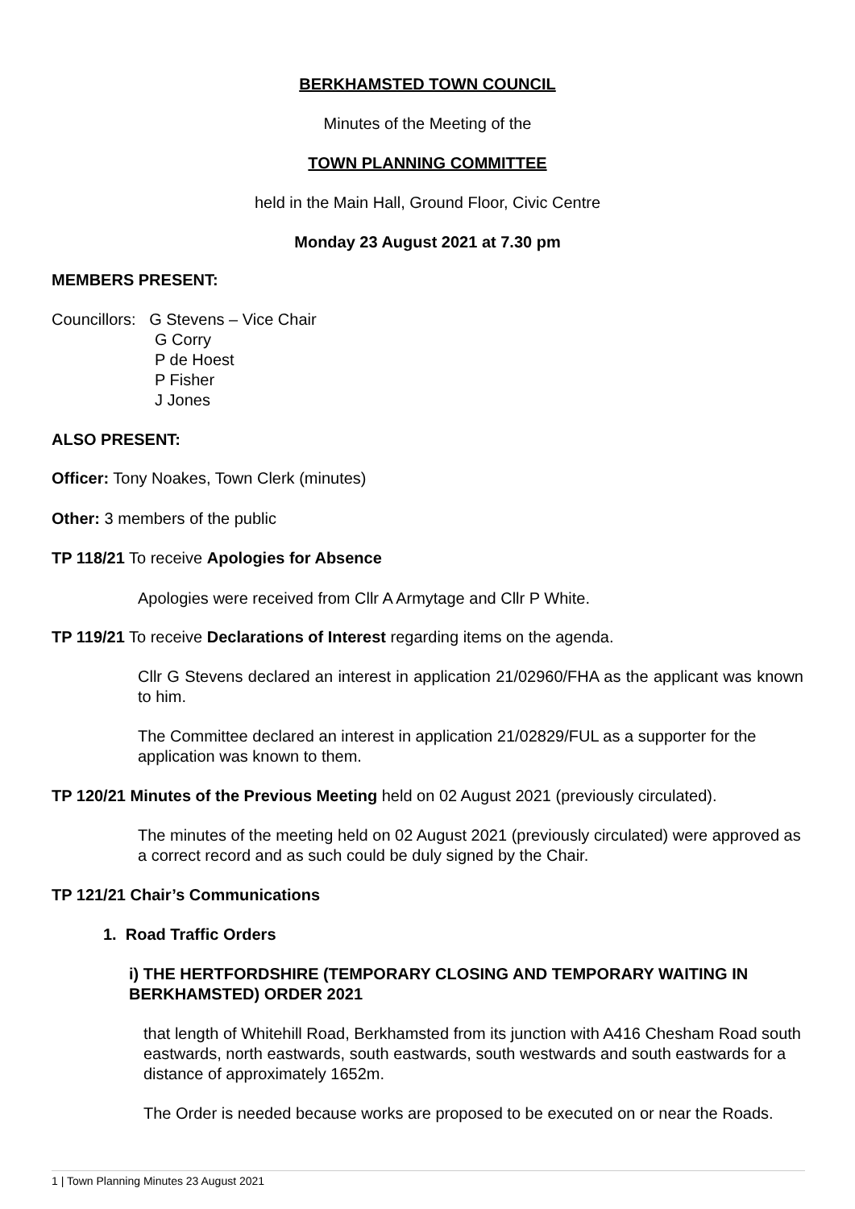BERKHAMSTED TOWN COUNCIL
Minutes of the Meeting of the
TOWN PLANNING COMMITTEE
held in the Main Hall, Ground Floor, Civic Centre
Monday 23 August 2021 at 7.30 pm
MEMBERS PRESENT:
Councillors: G Stevens – Vice Chair
G Corry
P de Hoest
P Fisher
J Jones
ALSO PRESENT:
Officer: Tony Noakes, Town Clerk (minutes)
Other: 3 members of the public
TP 118/21 To receive Apologies for Absence
Apologies were received from Cllr A Armytage and Cllr P White.
TP 119/21 To receive Declarations of Interest regarding items on the agenda.
Cllr G Stevens declared an interest in application 21/02960/FHA as the applicant was known to him.
The Committee declared an interest in application 21/02829/FUL as a supporter for the application was known to them.
TP 120/21 Minutes of the Previous Meeting held on 02 August 2021 (previously circulated).
The minutes of the meeting held on 02 August 2021 (previously circulated) were approved as a correct record and as such could be duly signed by the Chair.
TP 121/21 Chair’s Communications
1. Road Traffic Orders
i) THE HERTFORDSHIRE (TEMPORARY CLOSING AND TEMPORARY WAITING IN BERKHAMSTED) ORDER 2021
that length of Whitehill Road, Berkhamsted from its junction with A416 Chesham Road south eastwards, north eastwards, south eastwards, south westwards and south eastwards for a distance of approximately 1652m.
The Order is needed because works are proposed to be executed on or near the Roads.
1 | Town Planning Minutes 23 August 2021